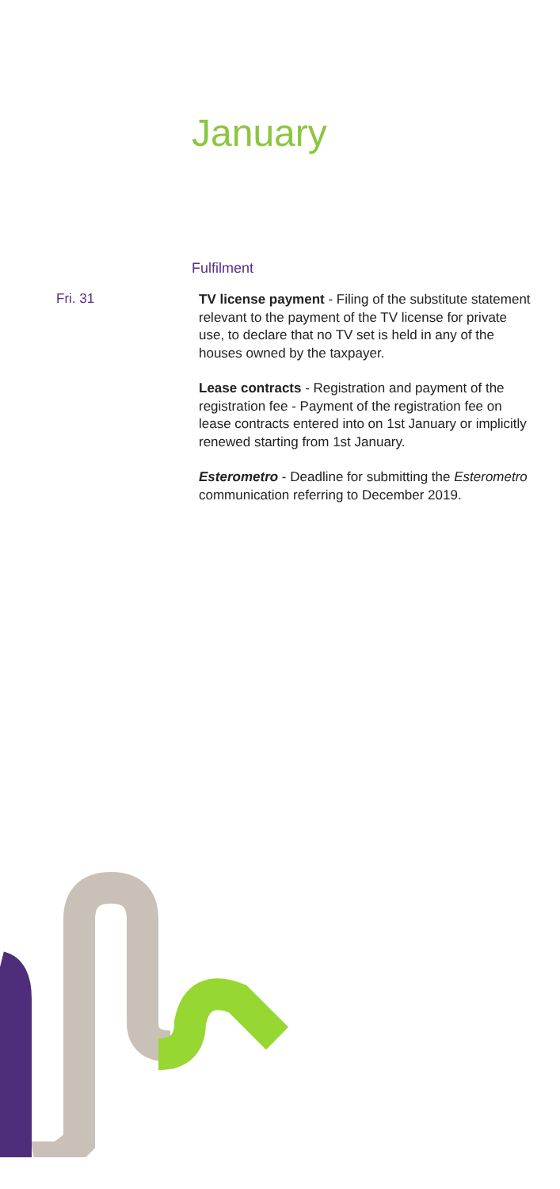January
Fulfilment
Fri. 31
TV license payment - Filing of the substitute statement relevant to the payment of the TV license for private use, to declare that no TV set is held in any of the houses owned by the taxpayer.
Lease contracts - Registration and payment of the registration fee - Payment of the registration fee on lease contracts entered into on 1st January or implicitly renewed starting from 1st January.
Esterometro - Deadline for submitting the Esterometro communication referring to December 2019.